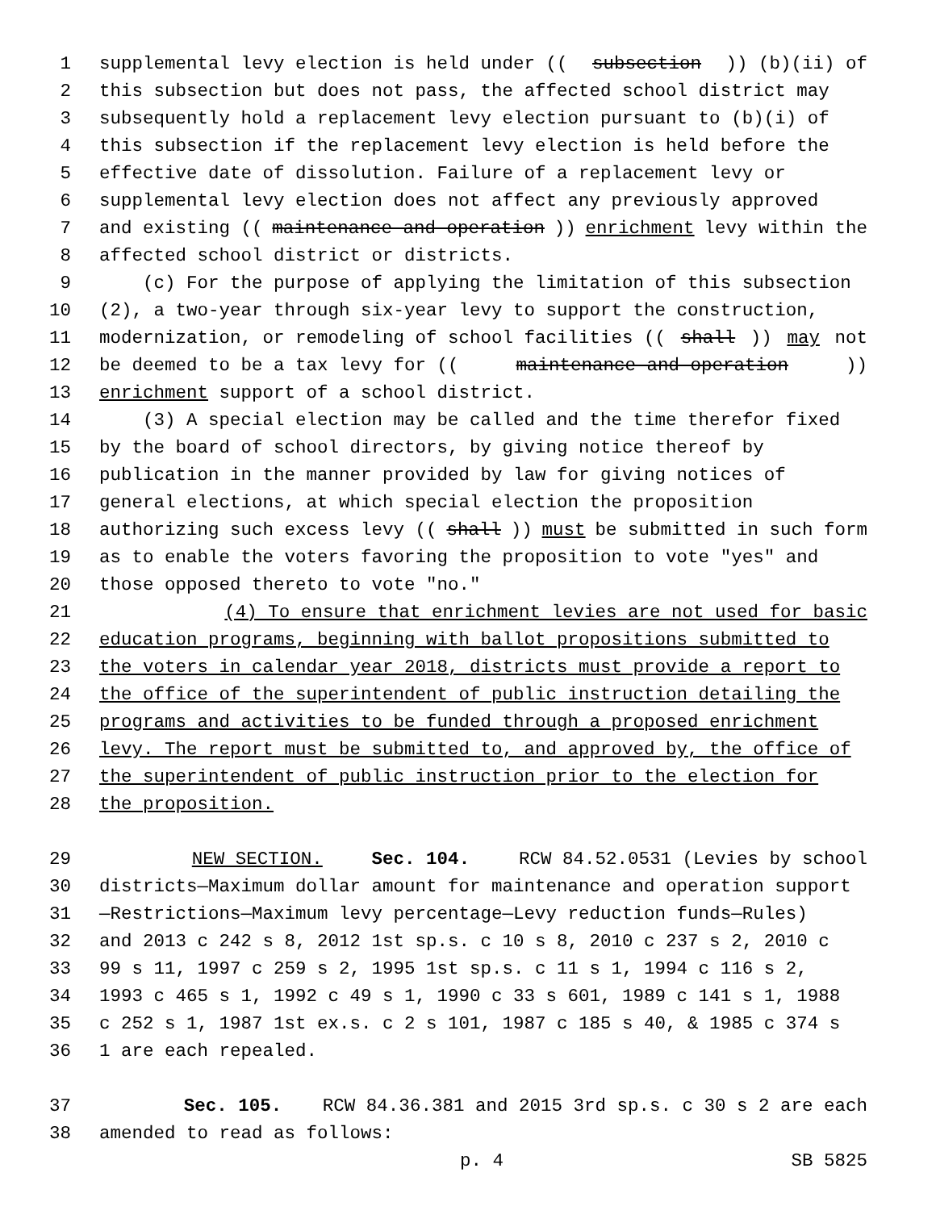1 supplemental levy election is held under ((subsection)) (b)(ii) of
2 this subsection but does not pass, the affected school district may
3 subsequently hold a replacement levy election pursuant to (b)(i) of
4 this subsection if the replacement levy election is held before the
5 effective date of dissolution. Failure of a replacement levy or
6 supplemental levy election does not affect any previously approved
7 and existing ((maintenance and operation)) enrichment levy within the
8 affected school district or districts.
9 (c) For the purpose of applying the limitation of this subsection
10 (2), a two-year through six-year levy to support the construction,
11 modernization, or remodeling of school facilities ((shall)) may not
12 be deemed to be a tax levy for ((maintenance and operation))
13 enrichment support of a school district.
14 (3) A special election may be called and the time therefor fixed
15 by the board of school directors, by giving notice thereof by
16 publication in the manner provided by law for giving notices of
17 general elections, at which special election the proposition
18 authorizing such excess levy ((shall)) must be submitted in such form
19 as to enable the voters favoring the proposition to vote "yes" and
20 those opposed thereto to vote "no."
21 (4) To ensure that enrichment levies are not used for basic
22 education programs, beginning with ballot propositions submitted to
23 the voters in calendar year 2018, districts must provide a report to
24 the office of the superintendent of public instruction detailing the
25 programs and activities to be funded through a proposed enrichment
26 levy. The report must be submitted to, and approved by, the office of
27 the superintendent of public instruction prior to the election for
28 the proposition.
29 NEW SECTION. Sec. 104. RCW 84.52.0531 (Levies by school
30 districts—Maximum dollar amount for maintenance and operation support
31 —Restrictions—Maximum levy percentage—Levy reduction funds—Rules)
32 and 2013 c 242 s 8, 2012 1st sp.s. c 10 s 8, 2010 c 237 s 2, 2010 c
33 99 s 11, 1997 c 259 s 2, 1995 1st sp.s. c 11 s 1, 1994 c 116 s 2,
34 1993 c 465 s 1, 1992 c 49 s 1, 1990 c 33 s 601, 1989 c 141 s 1, 1988
35 c 252 s 1, 1987 1st ex.s. c 2 s 101, 1987 c 185 s 40, & 1985 c 374 s
36 1 are each repealed.
37 Sec. 105. RCW 84.36.381 and 2015 3rd sp.s. c 30 s 2 are each
38 amended to read as follows:
p. 4 SB 5825